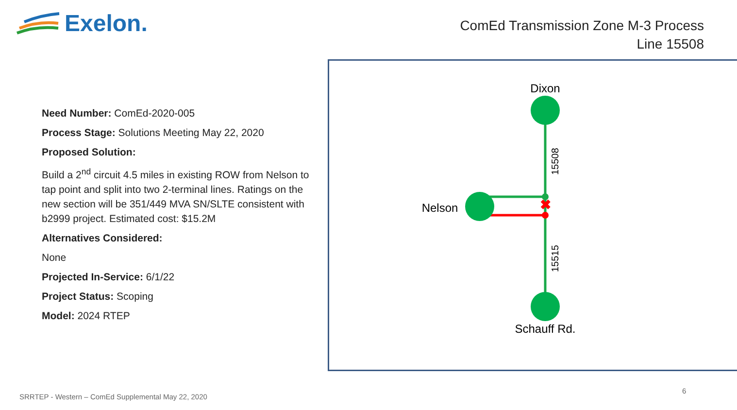Exelon.
ComEd Transmission Zone M-3 Process
Line 15508
Need Number: ComEd-2020-005
Process Stage: Solutions Meeting May 22, 2020
Proposed Solution:
Build a 2<sup>nd</sup> circuit 4.5 miles in existing ROW from Nelson to tap point and split into two 2-terminal lines. Ratings on the new section will be 351/449 MVA SN/SLTE consistent with b2999 project. Estimated cost: $15.2M
Alternatives Considered:
None
Projected In-Service: 6/1/22
Project Status: Scoping
Model: 2024 RTEP
✖
Dixon
Nelson
Schauff Rd.
15508
15515
SRRTEP - Western – ComEd Supplemental May 22, 2020
6